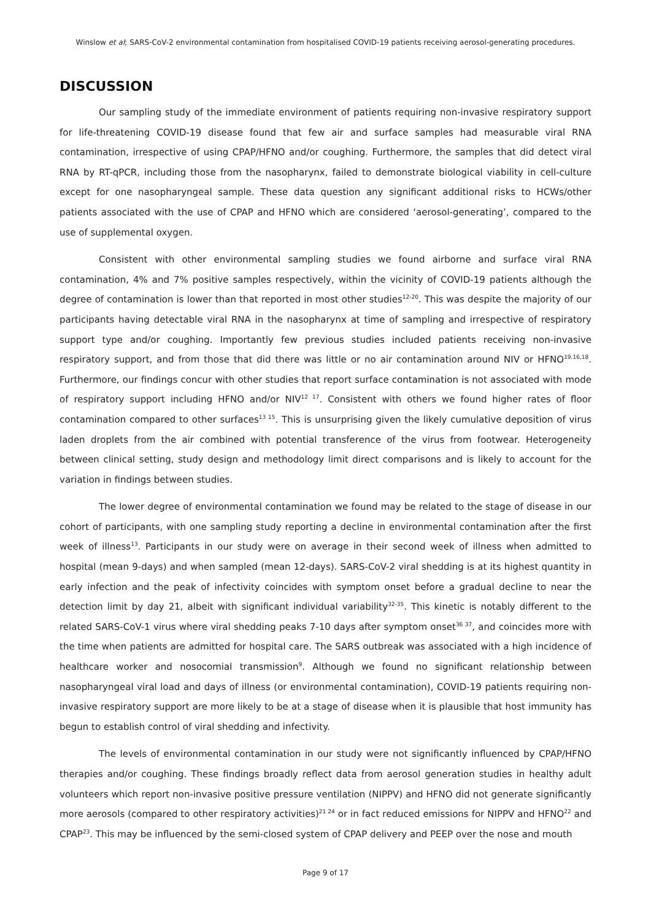Winslow et al; SARS-CoV-2 environmental contamination from hospitalised COVID-19 patients receiving aerosol-generating procedures.
DISCUSSION
Our sampling study of the immediate environment of patients requiring non-invasive respiratory support for life-threatening COVID-19 disease found that few air and surface samples had measurable viral RNA contamination, irrespective of using CPAP/HFNO and/or coughing. Furthermore, the samples that did detect viral RNA by RT-qPCR, including those from the nasopharynx, failed to demonstrate biological viability in cell-culture except for one nasopharyngeal sample. These data question any significant additional risks to HCWs/other patients associated with the use of CPAP and HFNO which are considered ‘aerosol-generating’, compared to the use of supplemental oxygen.
Consistent with other environmental sampling studies we found airborne and surface viral RNA contamination, 4% and 7% positive samples respectively, within the vicinity of COVID-19 patients although the degree of contamination is lower than that reported in most other studies<sup>12-20</sup>. This was despite the majority of our participants having detectable viral RNA in the nasopharynx at time of sampling and irrespective of respiratory support type and/or coughing. Importantly few previous studies included patients receiving non-invasive respiratory support, and from those that did there was little or no air contamination around NIV or HFNO<sup>19,16,18</sup>. Furthermore, our findings concur with other studies that report surface contamination is not associated with mode of respiratory support including HFNO and/or NIV<sup>12 17</sup>. Consistent with others we found higher rates of floor contamination compared to other surfaces<sup>13 15</sup>. This is unsurprising given the likely cumulative deposition of virus laden droplets from the air combined with potential transference of the virus from footwear. Heterogeneity between clinical setting, study design and methodology limit direct comparisons and is likely to account for the variation in findings between studies.
The lower degree of environmental contamination we found may be related to the stage of disease in our cohort of participants, with one sampling study reporting a decline in environmental contamination after the first week of illness<sup>13</sup>. Participants in our study were on average in their second week of illness when admitted to hospital (mean 9-days) and when sampled (mean 12-days). SARS-CoV-2 viral shedding is at its highest quantity in early infection and the peak of infectivity coincides with symptom onset before a gradual decline to near the detection limit by day 21, albeit with significant individual variability<sup>32-35</sup>. This kinetic is notably different to the related SARS-CoV-1 virus where viral shedding peaks 7-10 days after symptom onset<sup>36 37</sup>, and coincides more with the time when patients are admitted for hospital care. The SARS outbreak was associated with a high incidence of healthcare worker and nosocomial transmission<sup>9</sup>. Although we found no significant relationship between nasopharyngeal viral load and days of illness (or environmental contamination), COVID-19 patients requiring non-invasive respiratory support are more likely to be at a stage of disease when it is plausible that host immunity has begun to establish control of viral shedding and infectivity.
The levels of environmental contamination in our study were not significantly influenced by CPAP/HFNO therapies and/or coughing. These findings broadly reflect data from aerosol generation studies in healthy adult volunteers which report non-invasive positive pressure ventilation (NIPPV) and HFNO did not generate significantly more aerosols (compared to other respiratory activities)<sup>21 24</sup> or in fact reduced emissions for NIPPV and HFNO<sup>22</sup> and CPAP<sup>23</sup>. This may be influenced by the semi-closed system of CPAP delivery and PEEP over the nose and mouth
Page 9 of 17